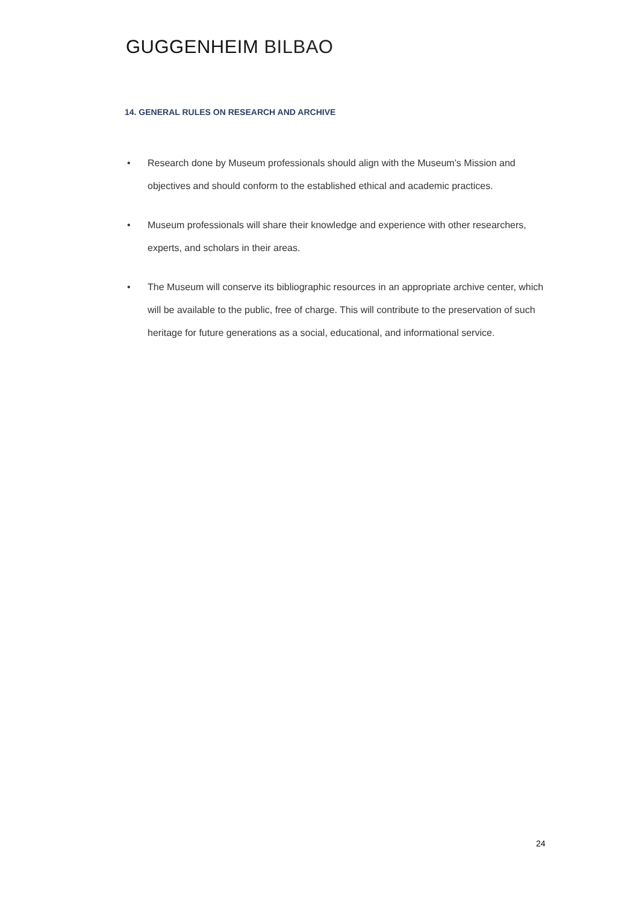GUGGENHEIM BILBAO
14. GENERAL RULES ON RESEARCH AND ARCHIVE
• Research done by Museum professionals should align with the Museum’s Mission and objectives and should conform to the established ethical and academic practices.
• Museum professionals will share their knowledge and experience with other researchers, experts, and scholars in their areas.
• The Museum will conserve its bibliographic resources in an appropriate archive center, which will be available to the public, free of charge. This will contribute to the preservation of such heritage for future generations as a social, educational, and informational service.
24